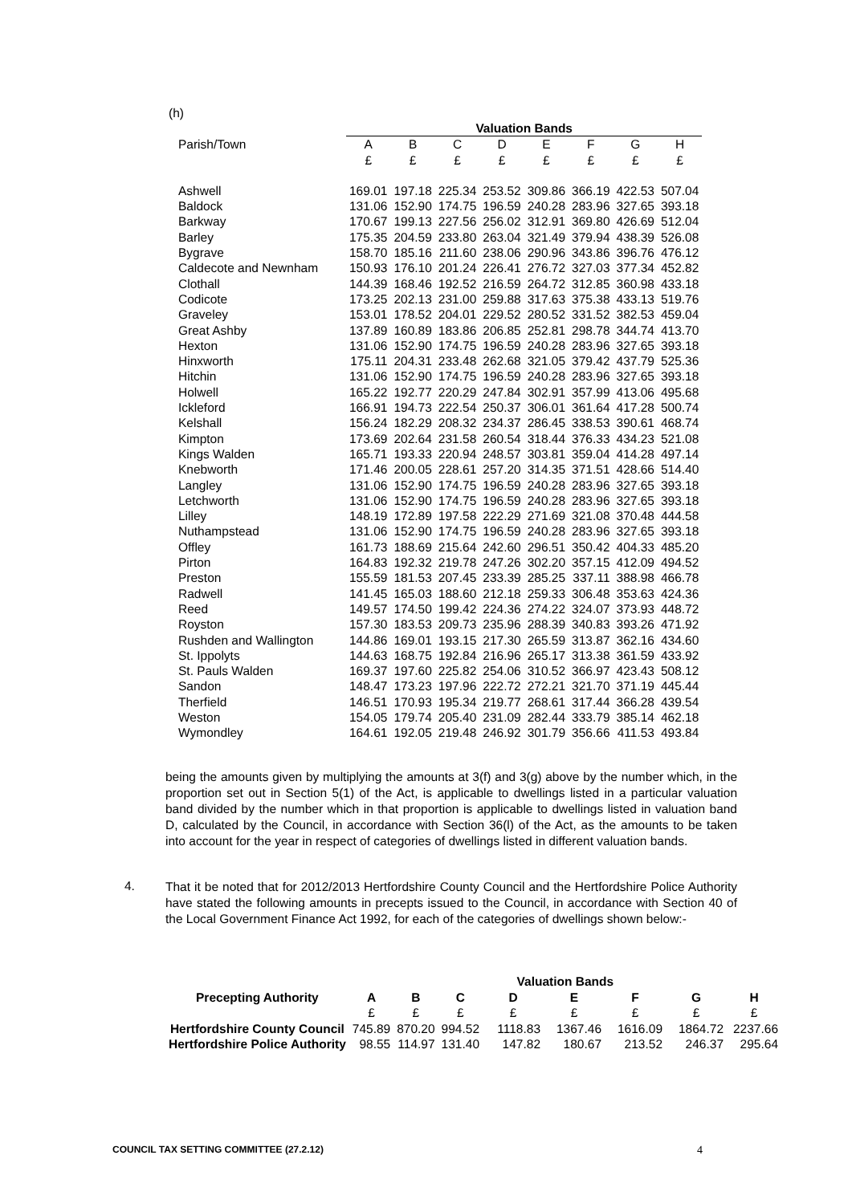(h)
| | Valuation Bands | | | | | | | |
| --- | --- | --- | --- | --- | --- | --- | --- | --- |
| Parish/Town | A | B | C | D | E | F | G | H |
| | £ | £ | £ | £ | £ | £ | £ | £ |
| Ashwell | 169.01 | 197.18 | 225.34 | 253.52 | 309.86 | 366.19 | 422.53 | 507.04 |
| Baldock | 131.06 | 152.90 | 174.75 | 196.59 | 240.28 | 283.96 | 327.65 | 393.18 |
| Barkway | 170.67 | 199.13 | 227.56 | 256.02 | 312.91 | 369.80 | 426.69 | 512.04 |
| Barley | 175.35 | 204.59 | 233.80 | 263.04 | 321.49 | 379.94 | 438.39 | 526.08 |
| Bygrave | 158.70 | 185.16 | 211.60 | 238.06 | 290.96 | 343.86 | 396.76 | 476.12 |
| Caldecote and Newnham | 150.93 | 176.10 | 201.24 | 226.41 | 276.72 | 327.03 | 377.34 | 452.82 |
| Clothall | 144.39 | 168.46 | 192.52 | 216.59 | 264.72 | 312.85 | 360.98 | 433.18 |
| Codicote | 173.25 | 202.13 | 231.00 | 259.88 | 317.63 | 375.38 | 433.13 | 519.76 |
| Graveley | 153.01 | 178.52 | 204.01 | 229.52 | 280.52 | 331.52 | 382.53 | 459.04 |
| Great Ashby | 137.89 | 160.89 | 183.86 | 206.85 | 252.81 | 298.78 | 344.74 | 413.70 |
| Hexton | 131.06 | 152.90 | 174.75 | 196.59 | 240.28 | 283.96 | 327.65 | 393.18 |
| Hinxworth | 175.11 | 204.31 | 233.48 | 262.68 | 321.05 | 379.42 | 437.79 | 525.36 |
| Hitchin | 131.06 | 152.90 | 174.75 | 196.59 | 240.28 | 283.96 | 327.65 | 393.18 |
| Holwell | 165.22 | 192.77 | 220.29 | 247.84 | 302.91 | 357.99 | 413.06 | 495.68 |
| Ickleford | 166.91 | 194.73 | 222.54 | 250.37 | 306.01 | 361.64 | 417.28 | 500.74 |
| Kelshall | 156.24 | 182.29 | 208.32 | 234.37 | 286.45 | 338.53 | 390.61 | 468.74 |
| Kimpton | 173.69 | 202.64 | 231.58 | 260.54 | 318.44 | 376.33 | 434.23 | 521.08 |
| Kings Walden | 165.71 | 193.33 | 220.94 | 248.57 | 303.81 | 359.04 | 414.28 | 497.14 |
| Knebworth | 171.46 | 200.05 | 228.61 | 257.20 | 314.35 | 371.51 | 428.66 | 514.40 |
| Langley | 131.06 | 152.90 | 174.75 | 196.59 | 240.28 | 283.96 | 327.65 | 393.18 |
| Letchworth | 131.06 | 152.90 | 174.75 | 196.59 | 240.28 | 283.96 | 327.65 | 393.18 |
| Lilley | 148.19 | 172.89 | 197.58 | 222.29 | 271.69 | 321.08 | 370.48 | 444.58 |
| Nuthampstead | 131.06 | 152.90 | 174.75 | 196.59 | 240.28 | 283.96 | 327.65 | 393.18 |
| Offley | 161.73 | 188.69 | 215.64 | 242.60 | 296.51 | 350.42 | 404.33 | 485.20 |
| Pirton | 164.83 | 192.32 | 219.78 | 247.26 | 302.20 | 357.15 | 412.09 | 494.52 |
| Preston | 155.59 | 181.53 | 207.45 | 233.39 | 285.25 | 337.11 | 388.98 | 466.78 |
| Radwell | 141.45 | 165.03 | 188.60 | 212.18 | 259.33 | 306.48 | 353.63 | 424.36 |
| Reed | 149.57 | 174.50 | 199.42 | 224.36 | 274.22 | 324.07 | 373.93 | 448.72 |
| Royston | 157.30 | 183.53 | 209.73 | 235.96 | 288.39 | 340.83 | 393.26 | 471.92 |
| Rushden and Wallington | 144.86 | 169.01 | 193.15 | 217.30 | 265.59 | 313.87 | 362.16 | 434.60 |
| St. Ippolyts | 144.63 | 168.75 | 192.84 | 216.96 | 265.17 | 313.38 | 361.59 | 433.92 |
| St. Pauls Walden | 169.37 | 197.60 | 225.82 | 254.06 | 310.52 | 366.97 | 423.43 | 508.12 |
| Sandon | 148.47 | 173.23 | 197.96 | 222.72 | 272.21 | 321.70 | 371.19 | 445.44 |
| Therfield | 146.51 | 170.93 | 195.34 | 219.77 | 268.61 | 317.44 | 366.28 | 439.54 |
| Weston | 154.05 | 179.74 | 205.40 | 231.09 | 282.44 | 333.79 | 385.14 | 462.18 |
| Wymondley | 164.61 | 192.05 | 219.48 | 246.92 | 301.79 | 356.66 | 411.53 | 493.84 |
being the amounts given by multiplying the amounts at 3(f) and 3(g) above by the number which, in the proportion set out in Section 5(1) of the Act, is applicable to dwellings listed in a particular valuation band divided by the number which in that proportion is applicable to dwellings listed in valuation band D, calculated by the Council, in accordance with Section 36(l) of the Act, as the amounts to be taken into account for the year in respect of categories of dwellings listed in different valuation bands.
4.
That it be noted that for 2012/2013 Hertfordshire County Council and the Hertfordshire Police Authority have stated the following amounts in precepts issued to the Council, in accordance with Section 40 of the Local Government Finance Act 1992, for each of the categories of dwellings shown below:-
| | Valuation Bands | | | | | | | |
| --- | --- | --- | --- | --- | --- | --- | --- | --- |
| Precepting Authority | A | B | C | D | E | F | G | H |
| | £ | £ | £ | £ | £ | £ | £ | £ |
| Hertfordshire County Council | 745.89 | 870.20 | 994.52 | 1118.83 | 1367.46 | 1616.09 | 1864.72 | 2237.66 |
| Hertfordshire Police Authority | 98.55 | 114.97 | 131.40 | 147.82 | 180.67 | 213.52 | 246.37 | 295.64 |
COUNCIL TAX SETTING COMMITTEE (27.2.12) 4